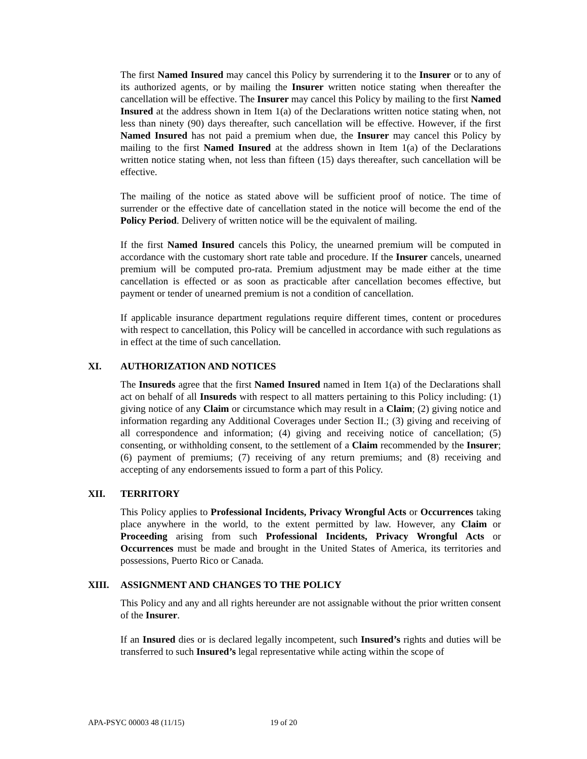The first Named Insured may cancel this Policy by surrendering it to the Insurer or to any of its authorized agents, or by mailing the Insurer written notice stating when thereafter the cancellation will be effective. The Insurer may cancel this Policy by mailing to the first Named Insured at the address shown in Item 1(a) of the Declarations written notice stating when, not less than ninety (90) days thereafter, such cancellation will be effective. However, if the first Named Insured has not paid a premium when due, the Insurer may cancel this Policy by mailing to the first Named Insured at the address shown in Item 1(a) of the Declarations written notice stating when, not less than fifteen (15) days thereafter, such cancellation will be effective.
The mailing of the notice as stated above will be sufficient proof of notice. The time of surrender or the effective date of cancellation stated in the notice will become the end of the Policy Period. Delivery of written notice will be the equivalent of mailing.
If the first Named Insured cancels this Policy, the unearned premium will be computed in accordance with the customary short rate table and procedure. If the Insurer cancels, unearned premium will be computed pro-rata. Premium adjustment may be made either at the time cancellation is effected or as soon as practicable after cancellation becomes effective, but payment or tender of unearned premium is not a condition of cancellation.
If applicable insurance department regulations require different times, content or procedures with respect to cancellation, this Policy will be cancelled in accordance with such regulations as in effect at the time of such cancellation.
XI. AUTHORIZATION AND NOTICES
The Insureds agree that the first Named Insured named in Item 1(a) of the Declarations shall act on behalf of all Insureds with respect to all matters pertaining to this Policy including: (1) giving notice of any Claim or circumstance which may result in a Claim; (2) giving notice and information regarding any Additional Coverages under Section II.; (3) giving and receiving of all correspondence and information; (4) giving and receiving notice of cancellation; (5) consenting, or withholding consent, to the settlement of a Claim recommended by the Insurer; (6) payment of premiums; (7) receiving of any return premiums; and (8) receiving and accepting of any endorsements issued to form a part of this Policy.
XII. TERRITORY
This Policy applies to Professional Incidents, Privacy Wrongful Acts or Occurrences taking place anywhere in the world, to the extent permitted by law. However, any Claim or Proceeding arising from such Professional Incidents, Privacy Wrongful Acts or Occurrences must be made and brought in the United States of America, its territories and possessions, Puerto Rico or Canada.
XIII. ASSIGNMENT AND CHANGES TO THE POLICY
This Policy and any and all rights hereunder are not assignable without the prior written consent of the Insurer.
If an Insured dies or is declared legally incompetent, such Insured’s rights and duties will be transferred to such Insured’s legal representative while acting within the scope of
APA-PSYC 00003 48 (11/15) 19 of 20